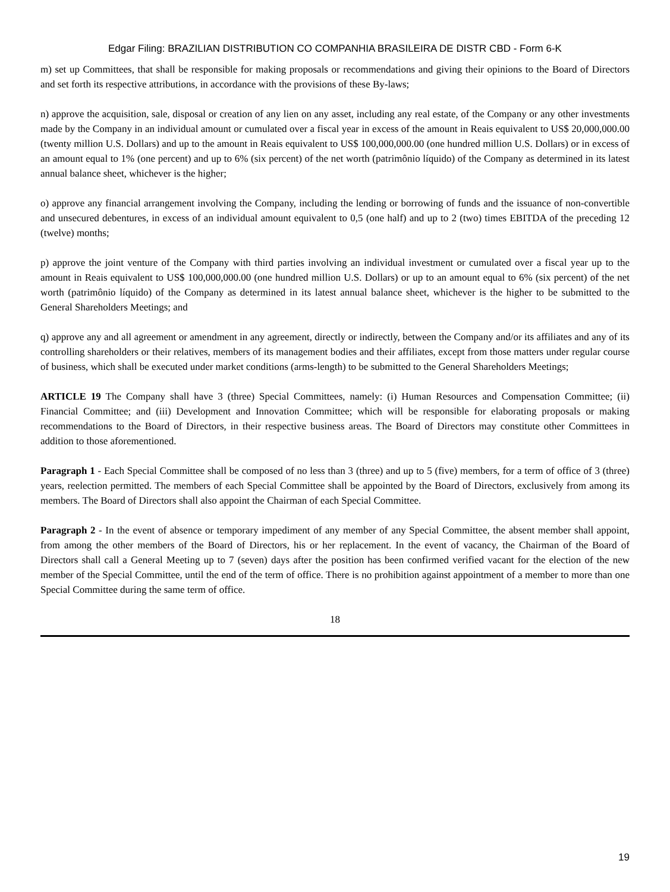Edgar Filing: BRAZILIAN DISTRIBUTION CO COMPANHIA BRASILEIRA DE DISTR CBD - Form 6-K
m) set up Committees, that shall be responsible for making proposals or recommendations and giving their opinions to the Board of Directors and set forth its respective attributions, in accordance with the provisions of these By-laws;
n) approve the acquisition, sale, disposal or creation of any lien on any asset, including any real estate, of the Company or any other investments made by the Company in an individual amount or cumulated over a fiscal year in excess of the amount in Reais equivalent to US$ 20,000,000.00 (twenty million U.S. Dollars) and up to the amount in Reais equivalent to US$ 100,000,000.00 (one hundred million U.S. Dollars) or in excess of an amount equal to 1% (one percent) and up to 6% (six percent) of the net worth (patrimônio líquido) of the Company as determined in its latest annual balance sheet, whichever is the higher;
o) approve any financial arrangement involving the Company, including the lending or borrowing of funds and the issuance of non-convertible and unsecured debentures, in excess of an individual amount equivalent to 0,5 (one half) and up to 2 (two) times EBITDA of the preceding 12 (twelve) months;
p) approve the joint venture of the Company with third parties involving an individual investment or cumulated over a fiscal year up to the amount in Reais equivalent to US$ 100,000,000.00 (one hundred million U.S. Dollars) or up to an amount equal to 6% (six percent) of the net worth (patrimônio líquido) of the Company as determined in its latest annual balance sheet, whichever is the higher to be submitted to the General Shareholders Meetings; and
q) approve any and all agreement or amendment in any agreement, directly or indirectly, between the Company and/or its affiliates and any of its controlling shareholders or their relatives, members of its management bodies and their affiliates, except from those matters under regular course of business, which shall be executed under market conditions (arms-length) to be submitted to the General Shareholders Meetings;
ARTICLE 19 The Company shall have 3 (three) Special Committees, namely: (i) Human Resources and Compensation Committee; (ii) Financial Committee; and (iii) Development and Innovation Committee; which will be responsible for elaborating proposals or making recommendations to the Board of Directors, in their respective business areas. The Board of Directors may constitute other Committees in addition to those aforementioned.
Paragraph 1 - Each Special Committee shall be composed of no less than 3 (three) and up to 5 (five) members, for a term of office of 3 (three) years, reelection permitted. The members of each Special Committee shall be appointed by the Board of Directors, exclusively from among its members. The Board of Directors shall also appoint the Chairman of each Special Committee.
Paragraph 2 - In the event of absence or temporary impediment of any member of any Special Committee, the absent member shall appoint, from among the other members of the Board of Directors, his or her replacement. In the event of vacancy, the Chairman of the Board of Directors shall call a General Meeting up to 7 (seven) days after the position has been confirmed verified vacant for the election of the new member of the Special Committee, until the end of the term of office. There is no prohibition against appointment of a member to more than one Special Committee during the same term of office.
18
19